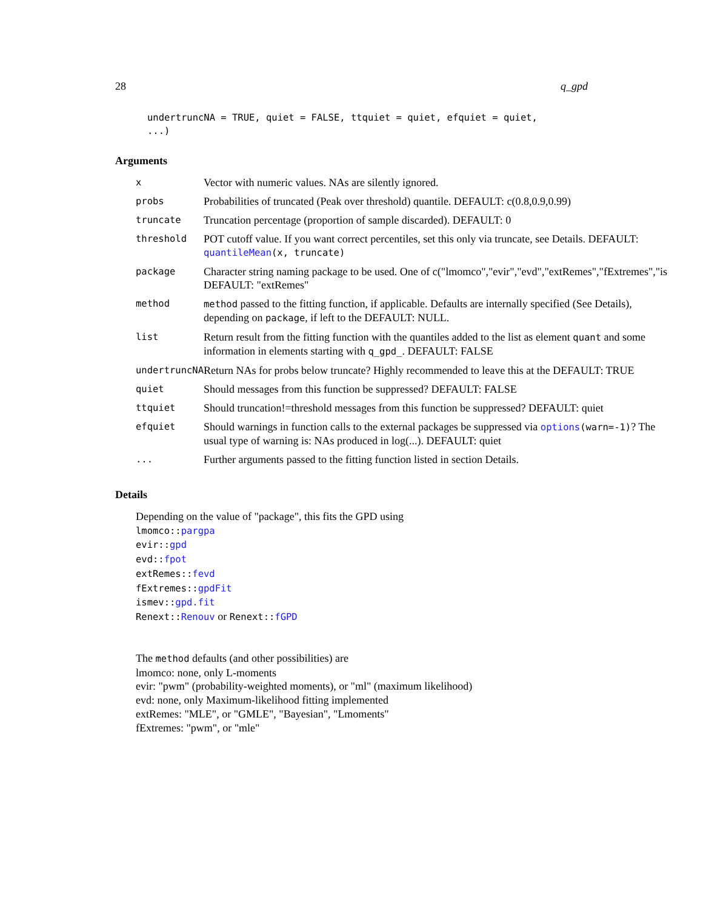28 q_gpd
undertruncNA = TRUE, quiet = FALSE, ttquiet = quiet, efquiet = quiet,
...)
Arguments
| x | Vector with numeric values. NAs are silently ignored. |
| probs | Probabilities of truncated (Peak over threshold) quantile. DEFAULT: c(0.8,0.9,0.99) |
| truncate | Truncation percentage (proportion of sample discarded). DEFAULT: 0 |
| threshold | POT cutoff value. If you want correct percentiles, set this only via truncate, see Details. DEFAULT: quantileMean (x, truncate) |
| package | Character string naming package to be used. One of c("lmomco","evir","evd","extRemes","fExtremes","is DEFAULT: "extRemes" |
| method | method passed to the fitting function, if applicable. Defaults are internally specified (See Details), depending on package , if left to the DEFAULT: NULL. |
| list | Return result from the fitting function with the quantiles added to the list as element quant and some information in elements starting with q_gpd_ . DEFAULT: FALSE |
| undertruncNA | Return NAs for probs below truncate? Highly recommended to leave this at the DEFAULT: TRUE |
| quiet | Should messages from this function be suppressed? DEFAULT: FALSE |
| ttquiet | Should truncation!=threshold messages from this function be suppressed? DEFAULT: quiet |
| efquiet | Should warnings in function calls to the external packages be suppressed via options (warn=-1) ? The usual type of warning is: NAs produced in log(...). DEFAULT: quiet |
| ... | Further arguments passed to the fitting function listed in section Details. |
Details
Depending on the value of "package", this fits the GPD using
lmomco::pargpa
evir::gpd
evd::fpot
extRemes::fevd
fExtremes::gpdFit
ismev::gpd.fit
Renext::Renouv or Renext::fGPD
The method defaults (and other possibilities) are
lmomco: none, only L-moments
evir: "pwm" (probability-weighted moments), or "ml" (maximum likelihood)
evd: none, only Maximum-likelihood fitting implemented
extRemes: "MLE", or "GMLE", "Bayesian", "Lmoments"
fExtremes: "pwm", or "mle"